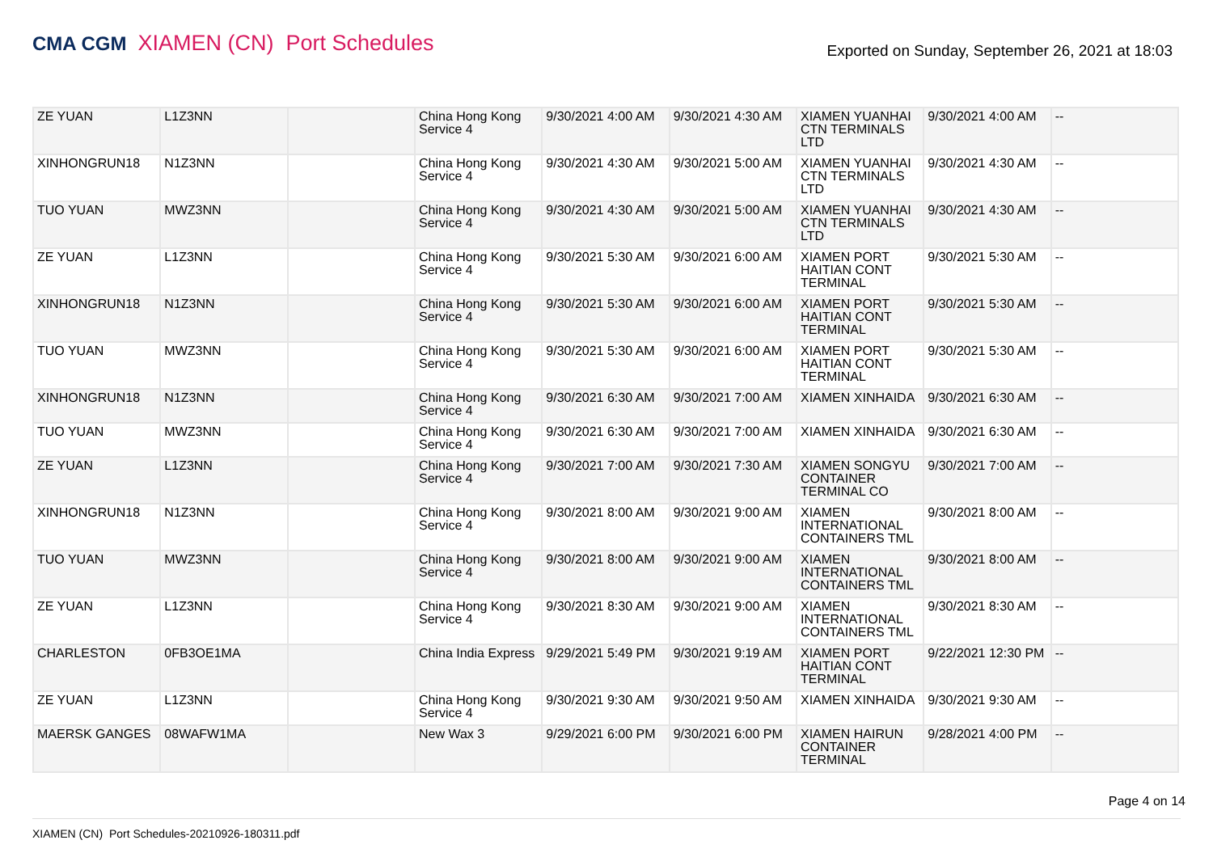CMA CGM XIAMEN (CN) Port Schedules
Exported on Sunday, September 26, 2021 at 18:03
| ZE YUAN | L1Z3NN | | China Hong Kong Service 4 | 9/30/2021 4:00 AM | 9/30/2021 4:30 AM | XIAMEN YUANHAI CTN TERMINALS LTD | 9/30/2021 4:00 AM | -- |
| XINHONGRUN18 | N1Z3NN | | China Hong Kong Service 4 | 9/30/2021 4:30 AM | 9/30/2021 5:00 AM | XIAMEN YUANHAI CTN TERMINALS LTD | 9/30/2021 4:30 AM | -- |
| TUO YUAN | MWZ3NN | | China Hong Kong Service 4 | 9/30/2021 4:30 AM | 9/30/2021 5:00 AM | XIAMEN YUANHAI CTN TERMINALS LTD | 9/30/2021 4:30 AM | -- |
| ZE YUAN | L1Z3NN | | China Hong Kong Service 4 | 9/30/2021 5:30 AM | 9/30/2021 6:00 AM | XIAMEN PORT HAITIAN CONT TERMINAL | 9/30/2021 5:30 AM | -- |
| XINHONGRUN18 | N1Z3NN | | China Hong Kong Service 4 | 9/30/2021 5:30 AM | 9/30/2021 6:00 AM | XIAMEN PORT HAITIAN CONT TERMINAL | 9/30/2021 5:30 AM | -- |
| TUO YUAN | MWZ3NN | | China Hong Kong Service 4 | 9/30/2021 5:30 AM | 9/30/2021 6:00 AM | XIAMEN PORT HAITIAN CONT TERMINAL | 9/30/2021 5:30 AM | -- |
| XINHONGRUN18 | N1Z3NN | | China Hong Kong Service 4 | 9/30/2021 6:30 AM | 9/30/2021 7:00 AM | XIAMEN XINHAIDA | 9/30/2021 6:30 AM | -- |
| TUO YUAN | MWZ3NN | | China Hong Kong Service 4 | 9/30/2021 6:30 AM | 9/30/2021 7:00 AM | XIAMEN XINHAIDA | 9/30/2021 6:30 AM | -- |
| ZE YUAN | L1Z3NN | | China Hong Kong Service 4 | 9/30/2021 7:00 AM | 9/30/2021 7:30 AM | XIAMEN SONGYU CONTAINER TERMINAL CO | 9/30/2021 7:00 AM | -- |
| XINHONGRUN18 | N1Z3NN | | China Hong Kong Service 4 | 9/30/2021 8:00 AM | 9/30/2021 9:00 AM | XIAMEN INTERNATIONAL CONTAINERS TML | 9/30/2021 8:00 AM | -- |
| TUO YUAN | MWZ3NN | | China Hong Kong Service 4 | 9/30/2021 8:00 AM | 9/30/2021 9:00 AM | XIAMEN INTERNATIONAL CONTAINERS TML | 9/30/2021 8:00 AM | -- |
| ZE YUAN | L1Z3NN | | China Hong Kong Service 4 | 9/30/2021 8:30 AM | 9/30/2021 9:00 AM | XIAMEN INTERNATIONAL CONTAINERS TML | 9/30/2021 8:30 AM | -- |
| CHARLESTON | 0FB3OE1MA | | China India Express | 9/29/2021 5:49 PM | 9/30/2021 9:19 AM | XIAMEN PORT HAITIAN CONT TERMINAL | 9/22/2021 12:30 PM | -- |
| ZE YUAN | L1Z3NN | | China Hong Kong Service 4 | 9/30/2021 9:30 AM | 9/30/2021 9:50 AM | XIAMEN XINHAIDA | 9/30/2021 9:30 AM | -- |
| MAERSK GANGES | 08WAFW1MA | | New Wax 3 | 9/29/2021 6:00 PM | 9/30/2021 6:00 PM | XIAMEN HAIRUN CONTAINER TERMINAL | 9/28/2021 4:00 PM | -- |
Page 4 on 14
XIAMEN (CN) Port Schedules-20210926-180311.pdf